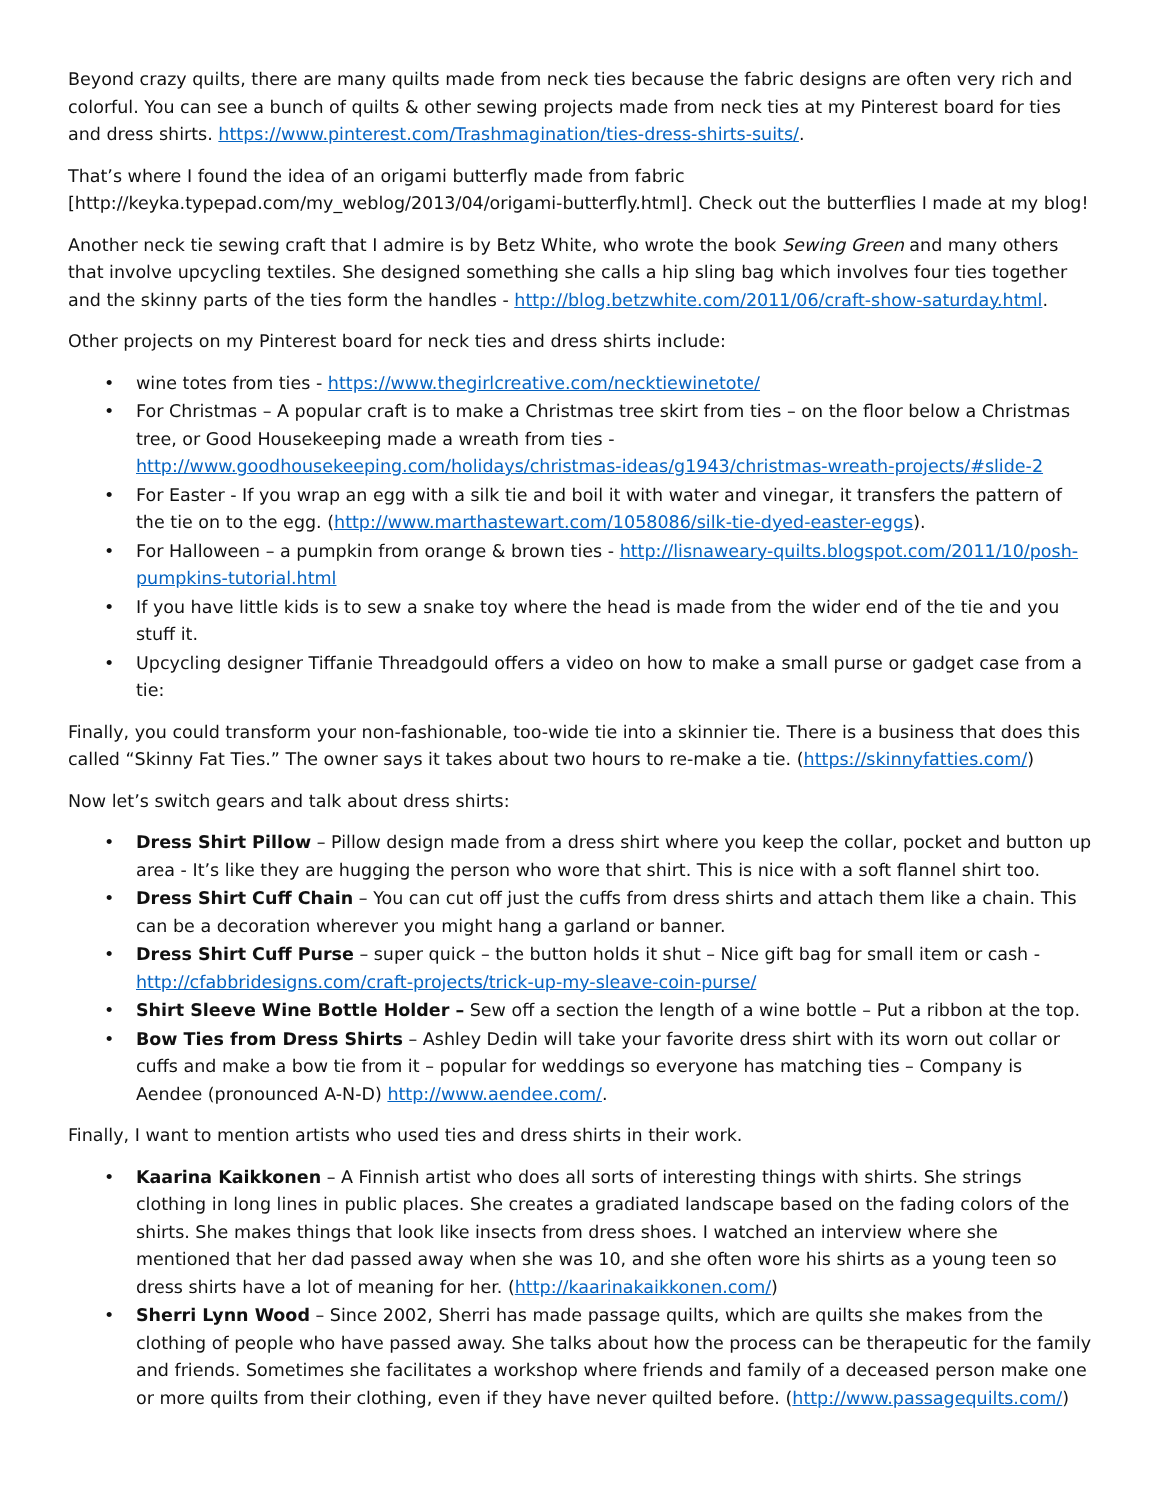Beyond crazy quilts, there are many quilts made from neck ties because the fabric designs are often very rich and colorful. You can see a bunch of quilts & other sewing projects made from neck ties at my Pinterest board for ties and dress shirts. https://www.pinterest.com/Trashmagination/ties-dress-shirts-suits/.
That’s where I found the idea of an origami butterfly made from fabric [http://keyka.typepad.com/my_weblog/2013/04/origami-butterfly.html]. Check out the butterflies I made at my blog!
Another neck tie sewing craft that I admire is by Betz White, who wrote the book Sewing Green and many others that involve upcycling textiles. She designed something she calls a hip sling bag which involves four ties together and the skinny parts of the ties form the handles - http://blog.betzwhite.com/2011/06/craft-show-saturday.html.
Other projects on my Pinterest board for neck ties and dress shirts include:
• wine totes from ties - https://www.thegirlcreative.com/necktiewinetote/
• For Christmas – A popular craft is to make a Christmas tree skirt from ties – on the floor below a Christmas tree, or Good Housekeeping made a wreath from ties - http://www.goodhousekeeping.com/holidays/christmas-ideas/g1943/christmas-wreath-projects/#slide-2
• For Easter - If you wrap an egg with a silk tie and boil it with water and vinegar, it transfers the pattern of the tie on to the egg. (http://www.marthastewart.com/1058086/silk-tie-dyed-easter-eggs).
• For Halloween – a pumpkin from orange & brown ties - http://lisnaweary-quilts.blogspot.com/2011/10/posh-pumpkins-tutorial.html
• If you have little kids is to sew a snake toy where the head is made from the wider end of the tie and you stuff it.
• Upcycling designer Tiffanie Threadgould offers a video on how to make a small purse or gadget case from a tie:
Finally, you could transform your non-fashionable, too-wide tie into a skinnier tie. There is a business that does this called “Skinny Fat Ties.” The owner says it takes about two hours to re-make a tie. (https://skinnyfatties.com/)
Now let’s switch gears and talk about dress shirts:
• Dress Shirt Pillow – Pillow design made from a dress shirt where you keep the collar, pocket and button up area - It’s like they are hugging the person who wore that shirt. This is nice with a soft flannel shirt too.
• Dress Shirt Cuff Chain – You can cut off just the cuffs from dress shirts and attach them like a chain. This can be a decoration wherever you might hang a garland or banner.
• Dress Shirt Cuff Purse – super quick – the button holds it shut – Nice gift bag for small item or cash - http://cfabbridesigns.com/craft-projects/trick-up-my-sleave-coin-purse/
• Shirt Sleeve Wine Bottle Holder – Sew off a section the length of a wine bottle – Put a ribbon at the top.
• Bow Ties from Dress Shirts – Ashley Dedin will take your favorite dress shirt with its worn out collar or cuffs and make a bow tie from it – popular for weddings so everyone has matching ties – Company is Aendee (pronounced A-N-D) http://www.aendee.com/.
Finally, I want to mention artists who used ties and dress shirts in their work.
• Kaarina Kaikkonen – A Finnish artist who does all sorts of interesting things with shirts. She strings clothing in long lines in public places. She creates a gradiated landscape based on the fading colors of the shirts. She makes things that look like insects from dress shoes. I watched an interview where she mentioned that her dad passed away when she was 10, and she often wore his shirts as a young teen so dress shirts have a lot of meaning for her. (http://kaarinakaikkonen.com/)
• Sherri Lynn Wood – Since 2002, Sherri has made passage quilts, which are quilts she makes from the clothing of people who have passed away. She talks about how the process can be therapeutic for the family and friends. Sometimes she facilitates a workshop where friends and family of a deceased person make one or more quilts from their clothing, even if they have never quilted before. (http://www.passagequilts.com/)